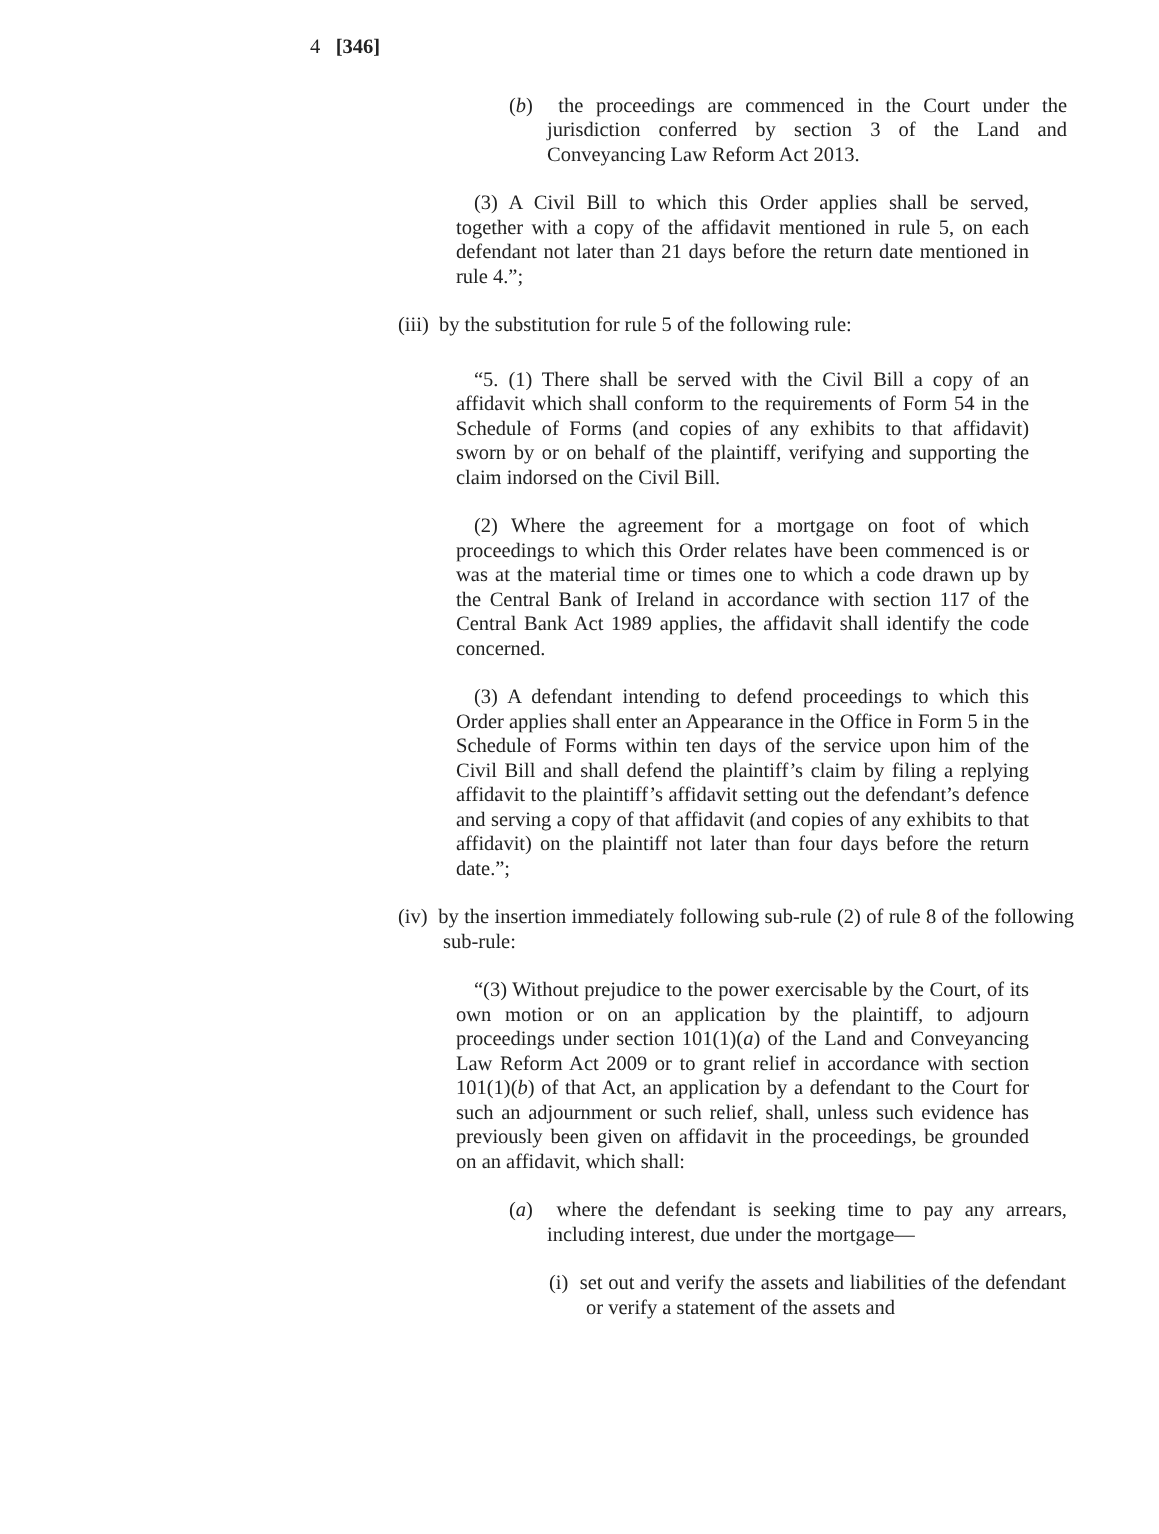4 [346]
(b) the proceedings are commenced in the Court under the jurisdiction conferred by section 3 of the Land and Conveyancing Law Reform Act 2013.
(3) A Civil Bill to which this Order applies shall be served, together with a copy of the affidavit mentioned in rule 5, on each defendant not later than 21 days before the return date mentioned in rule 4.”;
(iii) by the substitution for rule 5 of the following rule:
“5. (1) There shall be served with the Civil Bill a copy of an affidavit which shall conform to the requirements of Form 54 in the Schedule of Forms (and copies of any exhibits to that affidavit) sworn by or on behalf of the plaintiff, verifying and supporting the claim indorsed on the Civil Bill.
(2) Where the agreement for a mortgage on foot of which proceedings to which this Order relates have been commenced is or was at the material time or times one to which a code drawn up by the Central Bank of Ireland in accordance with section 117 of the Central Bank Act 1989 applies, the affidavit shall identify the code concerned.
(3) A defendant intending to defend proceedings to which this Order applies shall enter an Appearance in the Office in Form 5 in the Schedule of Forms within ten days of the service upon him of the Civil Bill and shall defend the plaintiff’s claim by filing a replying affidavit to the plaintiff’s affidavit setting out the defendant’s defence and serving a copy of that affidavit (and copies of any exhibits to that affidavit) on the plaintiff not later than four days before the return date.”;
(iv) by the insertion immediately following sub-rule (2) of rule 8 of the following sub-rule:
“(3) Without prejudice to the power exercisable by the Court, of its own motion or on an application by the plaintiff, to adjourn proceedings under section 101(1)(a) of the Land and Conveyancing Law Reform Act 2009 or to grant relief in accordance with section 101(1)(b) of that Act, an application by a defendant to the Court for such an adjournment or such relief, shall, unless such evidence has previously been given on affidavit in the proceedings, be grounded on an affidavit, which shall:
(a) where the defendant is seeking time to pay any arrears, including interest, due under the mortgage—
(i) set out and verify the assets and liabilities of the defendant or verify a statement of the assets and